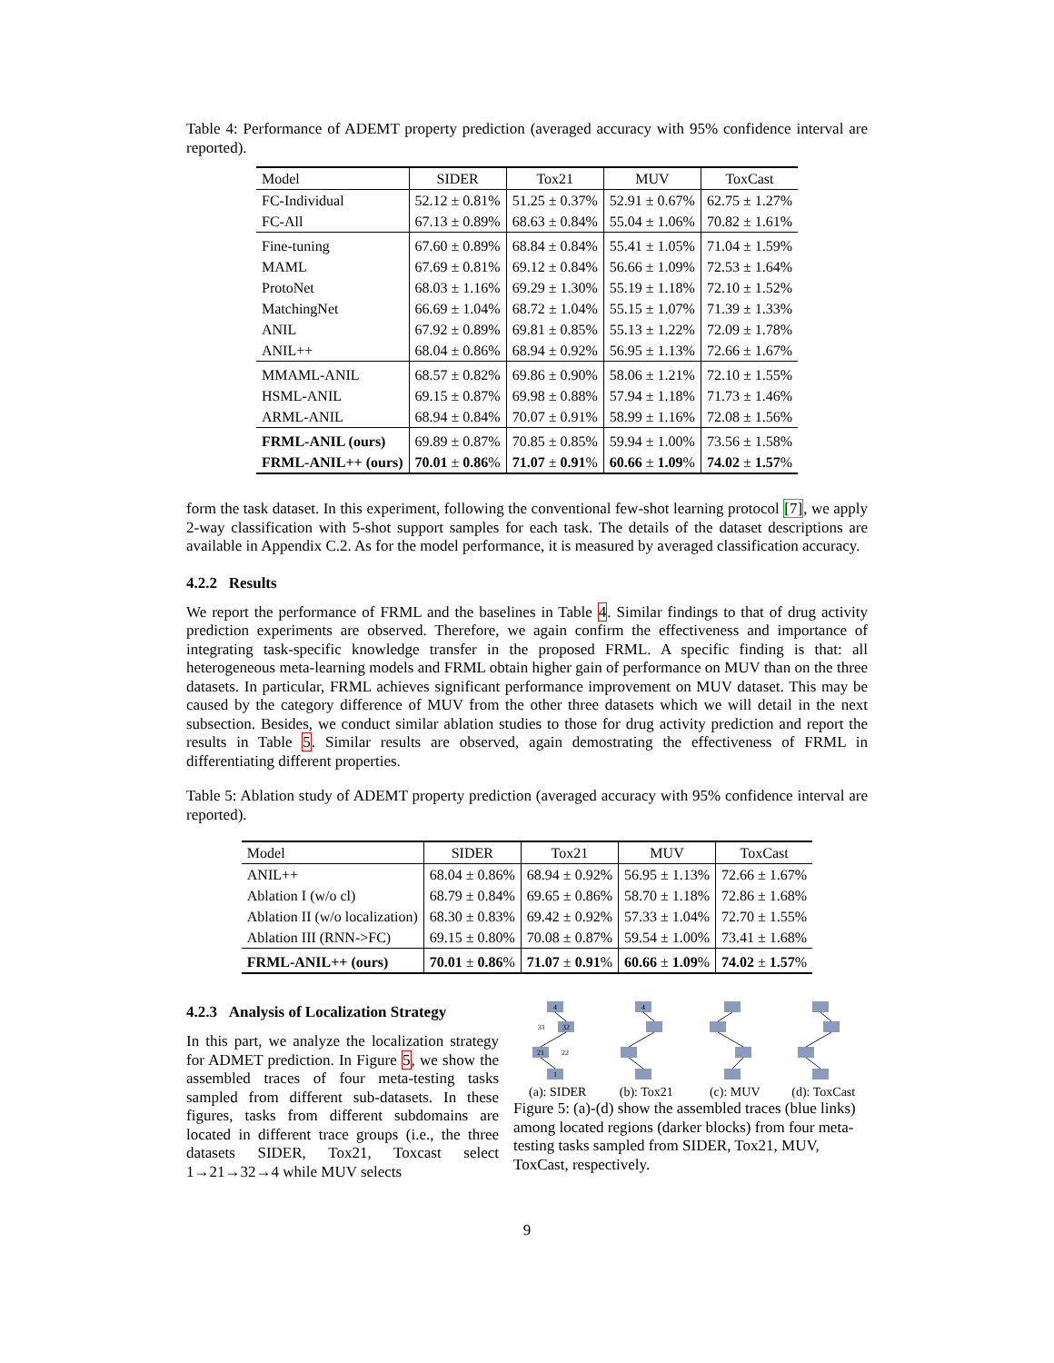Table 4: Performance of ADEMT property prediction (averaged accuracy with 95% confidence interval are reported).
| Model | SIDER | Tox21 | MUV | ToxCast |
| --- | --- | --- | --- | --- |
| FC-Individual | 52.12 ± 0.81% | 51.25 ± 0.37% | 52.91 ± 0.67% | 62.75 ± 1.27% |
| FC-All | 67.13 ± 0.89% | 68.63 ± 0.84% | 55.04 ± 1.06% | 70.82 ± 1.61% |
| Fine-tuning | 67.60 ± 0.89% | 68.84 ± 0.84% | 55.41 ± 1.05% | 71.04 ± 1.59% |
| MAML | 67.69 ± 0.81% | 69.12 ± 0.84% | 56.66 ± 1.09% | 72.53 ± 1.64% |
| ProtoNet | 68.03 ± 1.16% | 69.29 ± 1.30% | 55.19 ± 1.18% | 72.10 ± 1.52% |
| MatchingNet | 66.69 ± 1.04% | 68.72 ± 1.04% | 55.15 ± 1.07% | 71.39 ± 1.33% |
| ANIL | 67.92 ± 0.89% | 69.81 ± 0.85% | 55.13 ± 1.22% | 72.09 ± 1.78% |
| ANIL++ | 68.04 ± 0.86% | 68.94 ± 0.92% | 56.95 ± 1.13% | 72.66 ± 1.67% |
| MMAML-ANIL | 68.57 ± 0.82% | 69.86 ± 0.90% | 58.06 ± 1.21% | 72.10 ± 1.55% |
| HSML-ANIL | 69.15 ± 0.87% | 69.98 ± 0.88% | 57.94 ± 1.18% | 71.73 ± 1.46% |
| ARML-ANIL | 68.94 ± 0.84% | 70.07 ± 0.91% | 58.99 ± 1.16% | 72.08 ± 1.56% |
| FRML-ANIL (ours) | 69.89 ± 0.87% | 70.85 ± 0.85% | 59.94 ± 1.00% | 73.56 ± 1.58% |
| FRML-ANIL++ (ours) | 70.01 ± 0.86 % | 71.07 ± 0.91 % | 60.66 ± 1.09 % | 74.02 ± 1.57 % |
form the task dataset. In this experiment, following the conventional few-shot learning protocol [7], we apply 2-way classification with 5-shot support samples for each task. The details of the dataset descriptions are available in Appendix C.2. As for the model performance, it is measured by averaged classification accuracy.
4.2.2 Results
We report the performance of FRML and the baselines in Table 4. Similar findings to that of drug activity prediction experiments are observed. Therefore, we again confirm the effectiveness and importance of integrating task-specific knowledge transfer in the proposed FRML. A specific finding is that: all heterogeneous meta-learning models and FRML obtain higher gain of performance on MUV than on the three datasets. In particular, FRML achieves significant performance improvement on MUV dataset. This may be caused by the category difference of MUV from the other three datasets which we will detail in the next subsection. Besides, we conduct similar ablation studies to those for drug activity prediction and report the results in Table 5. Similar results are observed, again demostrating the effectiveness of FRML in differentiating different properties.
Table 5: Ablation study of ADEMT property prediction (averaged accuracy with 95% confidence interval are reported).
| Model | SIDER | Tox21 | MUV | ToxCast |
| --- | --- | --- | --- | --- |
| ANIL++ | 68.04 ± 0.86% | 68.94 ± 0.92% | 56.95 ± 1.13% | 72.66 ± 1.67% |
| Ablation I (w/o cl) | 68.79 ± 0.84% | 69.65 ± 0.86% | 58.70 ± 1.18% | 72.86 ± 1.68% |
| Ablation II (w/o localization) | 68.30 ± 0.83% | 69.42 ± 0.92% | 57.33 ± 1.04% | 72.70 ± 1.55% |
| Ablation III (RNN->FC) | 69.15 ± 0.80% | 70.08 ± 0.87% | 59.54 ± 1.00% | 73.41 ± 1.68% |
| FRML-ANIL++ (ours) | 70.01 ± 0.86 % | 71.07 ± 0.91 % | 60.66 ± 1.09 % | 74.02 ± 1.57 % |
4.2.3 Analysis of Localization Strategy
In this part, we analyze the localization strategy for ADMET prediction. In Figure 5, we show the assembled traces of four meta-testing tasks sampled from different sub-datasets. In these figures, tasks from different subdomains are located in different trace groups (i.e., the three datasets SIDER, Tox21, Toxcast select 1→21→32→4 while MUV selects
4
31
32
21
22
1
(a): SIDER
4
(b): Tox21
(c): MUV
(d): ToxCast
Figure 5: (a)-(d) show the assembled traces (blue links) among located regions (darker blocks) from four meta-testing tasks sampled from SIDER, Tox21, MUV, ToxCast, respectively.
9